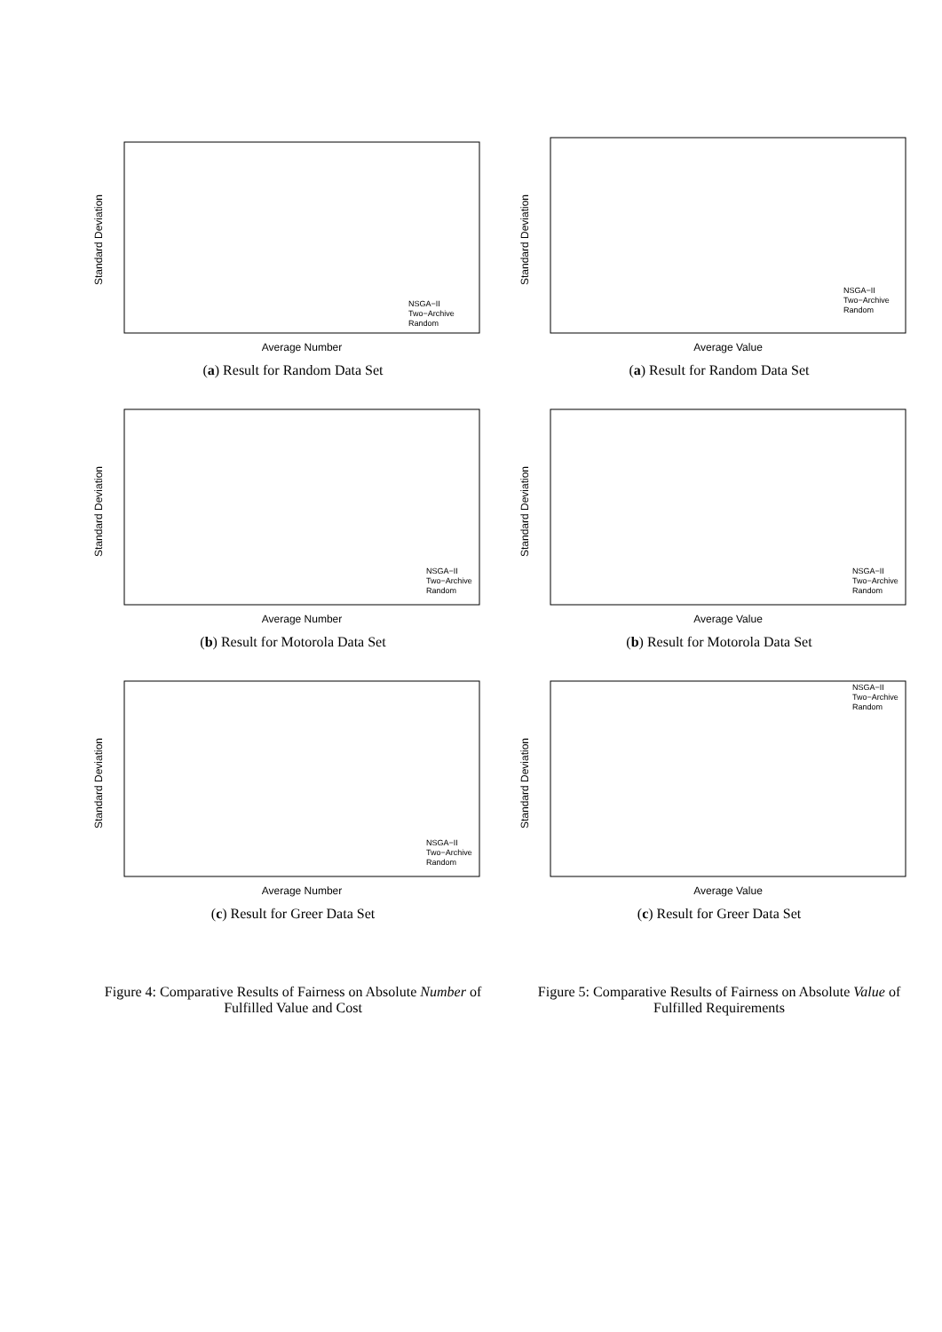Average Number
Standard Deviation
NSGA−II
Two−Archive
Random
(a) Result for Random Data Set
Average Value
Standard Deviation
NSGA−II
Two−Archive
Random
(a) Result for Random Data Set
Average Number
Standard Deviation
NSGA−II
Two−Archive
Random
(b) Result for Motorola Data Set
Average Value
Standard Deviation
NSGA−II
Two−Archive
Random
(b) Result for Motorola Data Set
Average Number
Standard Deviation
NSGA−II
Two−Archive
Random
(c) Result for Greer Data Set
Average Value
Standard Deviation
NSGA−II
Two−Archive
Random
(c) Result for Greer Data Set
Figure 4: Comparative Results of Fairness on Absolute Number of Fulfilled Value and Cost
Figure 5: Comparative Results of Fairness on Absolute Value of Fulfilled Requirements